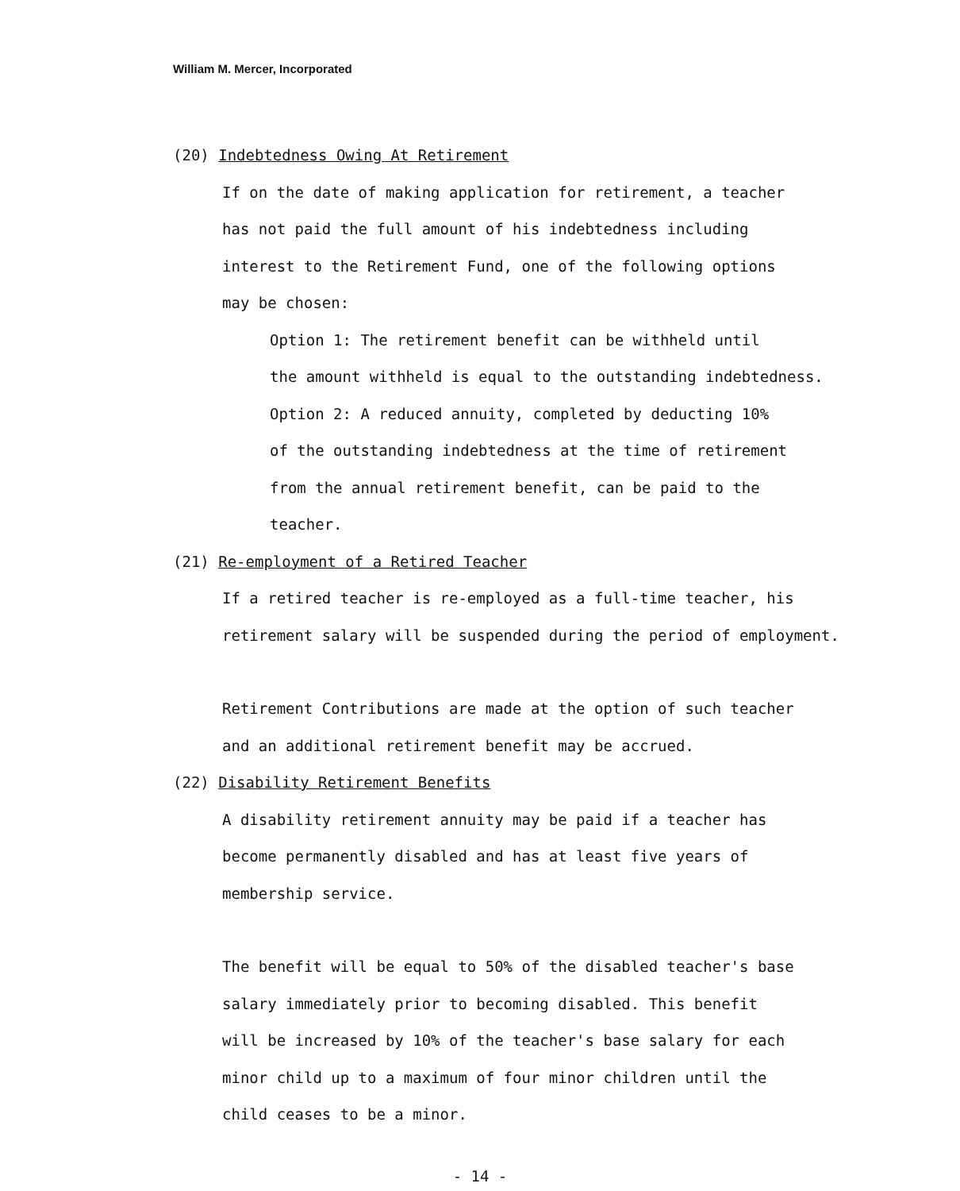William M. Mercer, Incorporated
(20) Indebtedness Owing At Retirement
If on the date of making application for retirement, a teacher
has not paid the full amount of his indebtedness including
interest to the Retirement Fund, one of the following options
may be chosen:
Option 1: The retirement benefit can be withheld until
the amount withheld is equal to the outstanding indebtedness.
Option 2: A reduced annuity, completed by deducting 10%
of the outstanding indebtedness at the time of retirement
from the annual retirement benefit, can be paid to the
teacher.
(21) Re-employment of a Retired Teacher
If a retired teacher is re-employed as a full-time teacher, his
retirement salary will be suspended during the period of employment.
Retirement Contributions are made at the option of such teacher
and an additional retirement benefit may be accrued.
(22) Disability Retirement Benefits
A disability retirement annuity may be paid if a teacher has
become permanently disabled and has at least five years of
membership service.
The benefit will be equal to 50% of the disabled teacher's base
salary immediately prior to becoming disabled. This benefit
will be increased by 10% of the teacher's base salary for each
minor child up to a maximum of four minor children until the
child ceases to be a minor.
- 14 -